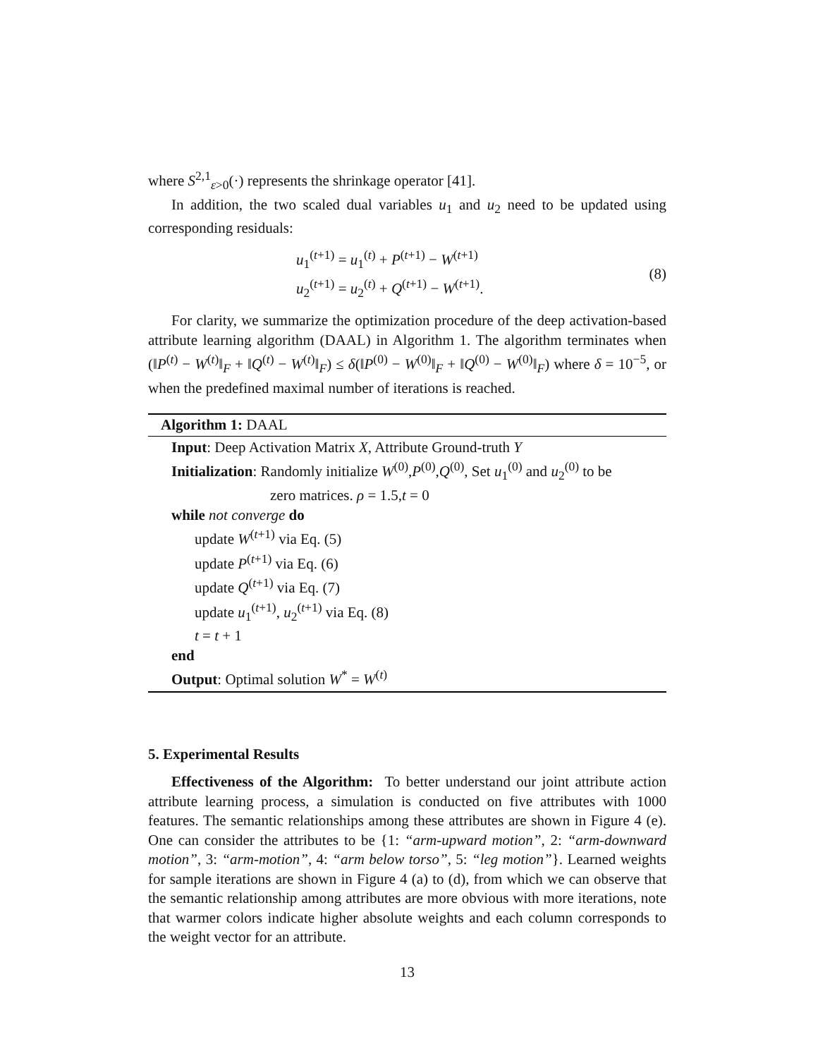where S<sup>2,1</sup><sub>ε>0</sub>(·) represents the shrinkage operator [41].
In addition, the two scaled dual variables u<sub>1</sub> and u<sub>2</sub> need to be updated using corresponding residuals:
u<sub>1</sub><sup>(t+1)</sup> = u<sub>1</sub><sup>(t)</sup> + P<sup>(t+1)</sup> − W<sup>(t+1)</sup>
u<sub>2</sub><sup>(t+1)</sup> = u<sub>2</sub><sup>(t)</sup> + Q<sup>(t+1)</sup> − W<sup>(t+1)</sup>.
(8)
For clarity, we summarize the optimization procedure of the deep activation-based attribute learning algorithm (DAAL) in Algorithm 1. The algorithm terminates when (‖P<sup>(t)</sup> − W<sup>(t)</sup>‖<sub>F</sub> + ‖Q<sup>(t)</sup> − W<sup>(t)</sup>‖<sub>F</sub>) ≤ δ(‖P<sup>(0)</sup> − W<sup>(0)</sup>‖<sub>F</sub> + ‖Q<sup>(0)</sup> − W<sup>(0)</sup>‖<sub>F</sub>) where δ = 10<sup>−5</sup>, or when the predefined maximal number of iterations is reached.
Algorithm 1: DAAL
Input: Deep Activation Matrix X, Attribute Ground-truth Y
Initialization: Randomly initialize W<sup>(0)</sup>,P<sup>(0)</sup>,Q<sup>(0)</sup>, Set u<sub>1</sub><sup>(0)</sup> and u<sub>2</sub><sup>(0)</sup> to be
zero matrices. ρ = 1.5,t = 0
while not converge do
update W<sup>(t+1)</sup> via Eq. (5)
update P<sup>(t+1)</sup> via Eq. (6)
update Q<sup>(t+1)</sup> via Eq. (7)
update u<sub>1</sub><sup>(t+1)</sup>, u<sub>2</sub><sup>(t+1)</sup> via Eq. (8)
t = t + 1
end
Output: Optimal solution W<sup>*</sup> = W<sup>(t)</sup>
5. Experimental Results
Effectiveness of the Algorithm: To better understand our joint attribute action attribute learning process, a simulation is conducted on five attributes with 1000 features. The semantic relationships among these attributes are shown in Figure 4 (e). One can consider the attributes to be {1: “arm-upward motion”, 2: “arm-downward motion”, 3: “arm-motion”, 4: “arm below torso”, 5: “leg motion”}. Learned weights for sample iterations are shown in Figure 4 (a) to (d), from which we can observe that the semantic relationship among attributes are more obvious with more iterations, note that warmer colors indicate higher absolute weights and each column corresponds to the weight vector for an attribute.
13